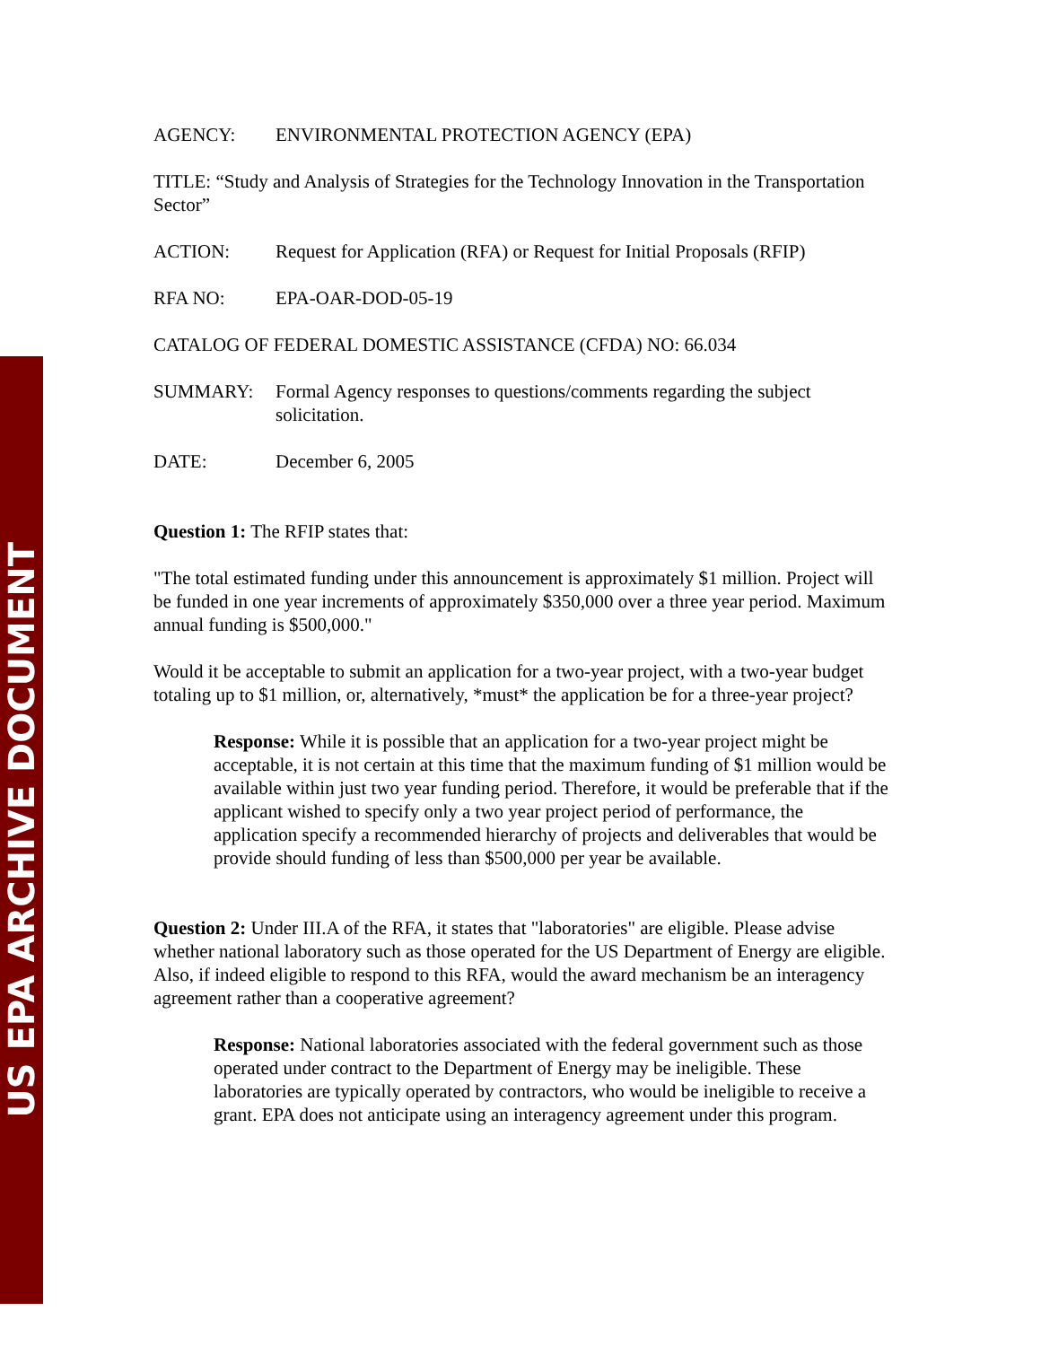US EPA ARCHIVE DOCUMENT
AGENCY: ENVIRONMENTAL PROTECTION AGENCY (EPA)
TITLE: “Study and Analysis of Strategies for the Technology Innovation in the Transportation Sector”
ACTION: Request for Application (RFA) or Request for Initial Proposals (RFIP)
RFA NO: EPA-OAR-DOD-05-19
CATALOG OF FEDERAL DOMESTIC ASSISTANCE (CFDA) NO: 66.034
SUMMARY: Formal Agency responses to questions/comments regarding the subject solicitation.
DATE: December 6, 2005
Question 1: The RFIP states that:
"The total estimated funding under this announcement is approximately $1 million. Project will be funded in one year increments of approximately $350,000 over a three year period. Maximum annual funding is $500,000."
Would it be acceptable to submit an application for a two-year project, with a two-year budget totaling up to $1 million, or, alternatively, *must* the application be for a three-year project?
Response: While it is possible that an application for a two-year project might be acceptable, it is not certain at this time that the maximum funding of $1 million would be available within just two year funding period. Therefore, it would be preferable that if the applicant wished to specify only a two year project period of performance, the application specify a recommended hierarchy of projects and deliverables that would be provide should funding of less than $500,000 per year be available.
Question 2: Under III.A of the RFA, it states that "laboratories" are eligible. Please advise whether national laboratory such as those operated for the US Department of Energy are eligible. Also, if indeed eligible to respond to this RFA, would the award mechanism be an interagency agreement rather than a cooperative agreement?
Response: National laboratories associated with the federal government such as those operated under contract to the Department of Energy may be ineligible. These laboratories are typically operated by contractors, who would be ineligible to receive a grant. EPA does not anticipate using an interagency agreement under this program.